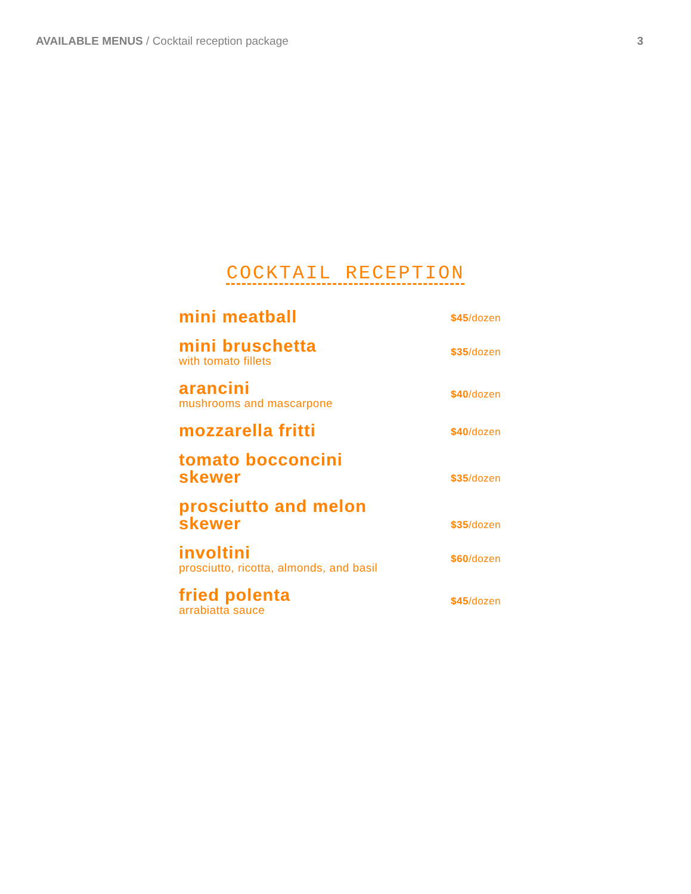AVAILABLE MENUS / Cocktail reception package
3
COCKTAIL RECEPTION
mini meatball
$45/dozen
mini bruschetta
with tomato fillets
$35/dozen
arancini
mushrooms and mascarpone
$40/dozen
mozzarella fritti
$40/dozen
tomato bocconcini
skewer
$35/dozen
prosciutto and melon
skewer
$35/dozen
involtini
prosciutto, ricotta, almonds, and basil
$60/dozen
fried polenta
arrabiatta sauce
$45/dozen